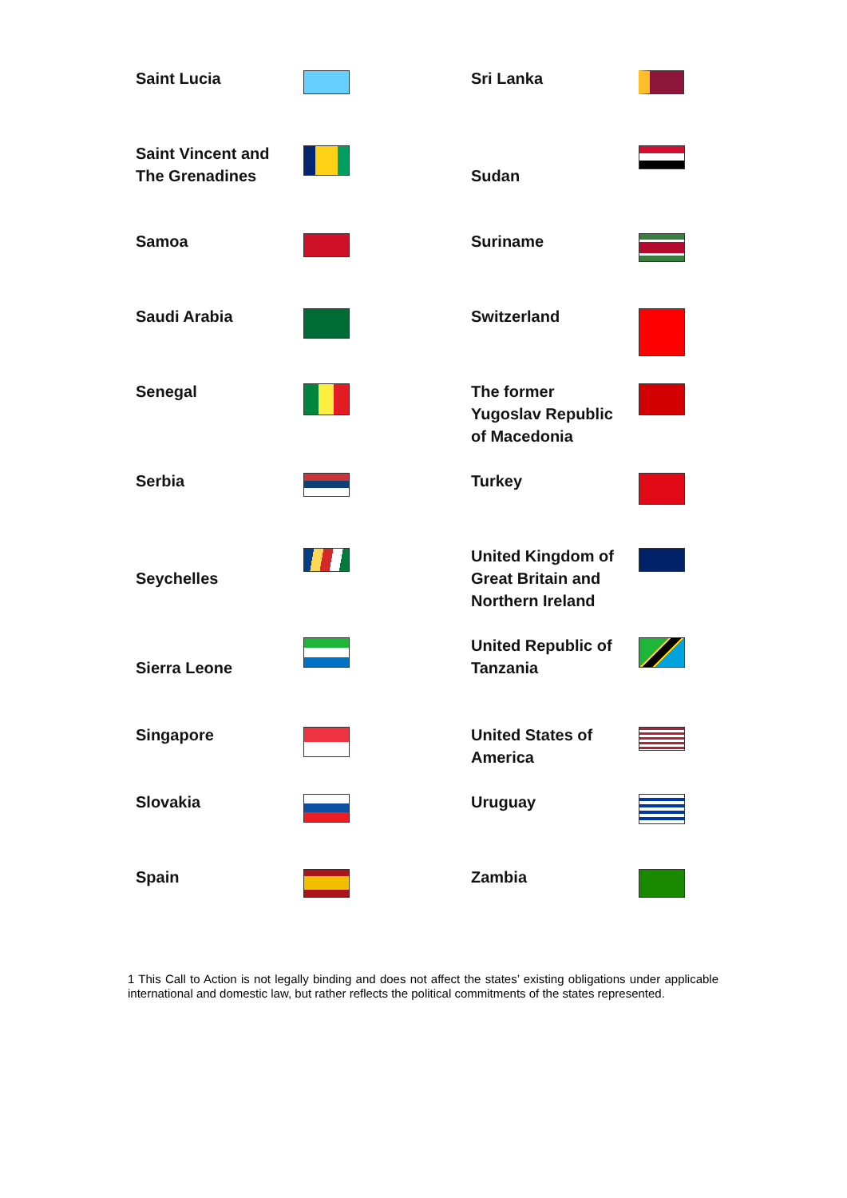| Saint Lucia | | Sri Lanka | |
| Saint Vincent and The Grenadines | | Sudan | |
| Samoa | | Suriname | |
| Saudi Arabia | | Switzerland | |
| Senegal | | The former Yugoslav Republic of Macedonia | |
| Serbia | | Turkey | |
| Seychelles | | United Kingdom of Great Britain and Northern Ireland | |
| Sierra Leone | | United Republic of Tanzania | |
| Singapore | | United States of America | |
| Slovakia | | Uruguay | |
| Spain | | Zambia | |
1 This Call to Action is not legally binding and does not affect the states’ existing obligations under applicable international and domestic law, but rather reflects the political commitments of the states represented.